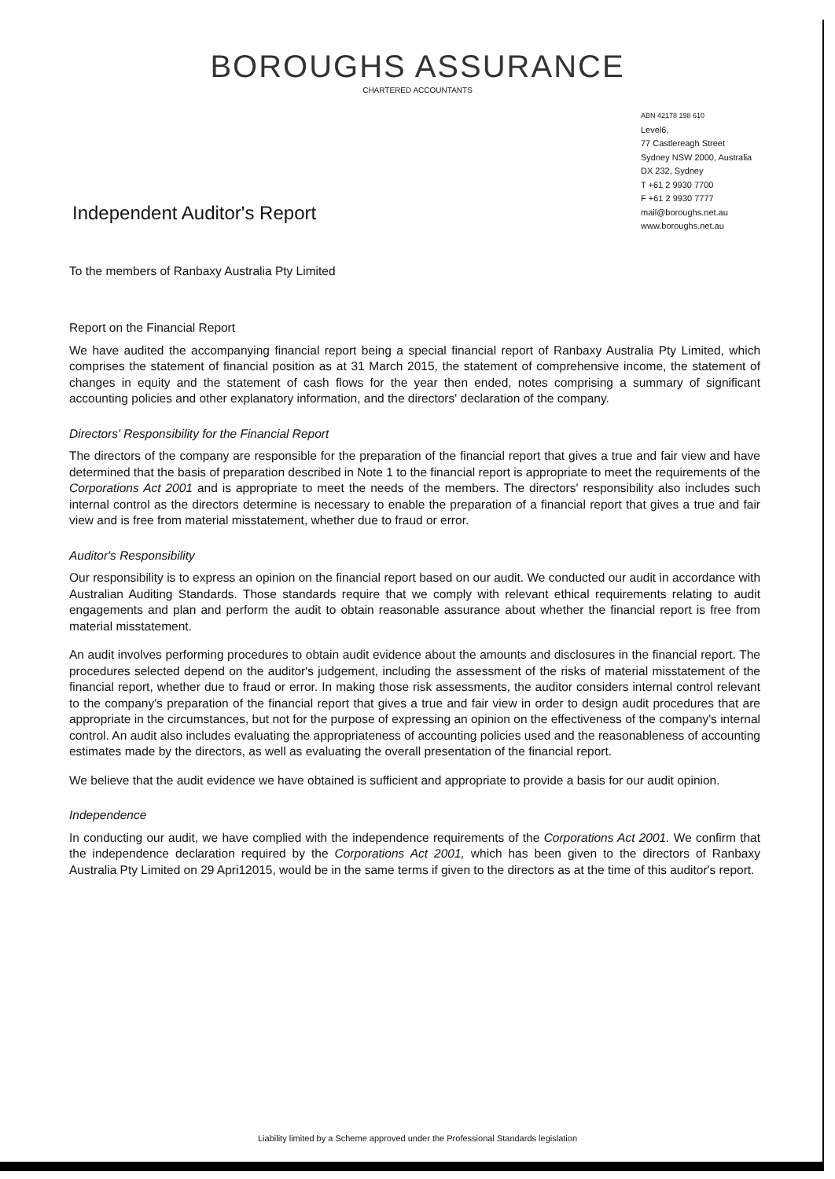BOROUGHS ASSURANCE
CHARTERED ACCOUNTANTS
ABN 42178 198 610
Level6,
77 Castlereagh Street
Sydney NSW 2000, Australia
DX 232, Sydney
T +61 2 9930 7700
F +61 2 9930 7777
mail@boroughs.net.au
www.boroughs.net.au
Independent Auditor's Report
To the members of Ranbaxy Australia Pty Limited
Report on the Financial Report
We have audited the accompanying financial report being a special financial report of Ranbaxy Australia Pty Limited, which comprises the statement of financial position as at 31 March 2015, the statement of comprehensive income, the statement of changes in equity and the statement of cash flows for the year then ended, notes comprising a summary of significant accounting policies and other explanatory information, and the directors' declaration of the company.
Directors' Responsibility for the Financial Report
The directors of the company are responsible for the preparation of the financial report that gives a true and fair view and have determined that the basis of preparation described in Note 1 to the financial report is appropriate to meet the requirements of the Corporations Act 2001 and is appropriate to meet the needs of the members. The directors' responsibility also includes such internal control as the directors determine is necessary to enable the preparation of a financial report that gives a true and fair view and is free from material misstatement, whether due to fraud or error.
Auditor's Responsibility
Our responsibility is to express an opinion on the financial report based on our audit. We conducted our audit in accordance with Australian Auditing Standards. Those standards require that we comply with relevant ethical requirements relating to audit engagements and plan and perform the audit to obtain reasonable assurance about whether the financial report is free from material misstatement.
An audit involves performing procedures to obtain audit evidence about the amounts and disclosures in the financial report. The procedures selected depend on the auditor's judgement, including the assessment of the risks of material misstatement of the financial report, whether due to fraud or error. In making those risk assessments, the auditor considers internal control relevant to the company's preparation of the financial report that gives a true and fair view in order to design audit procedures that are appropriate in the circumstances, but not for the purpose of expressing an opinion on the effectiveness of the company's internal control. An audit also includes evaluating the appropriateness of accounting policies used and the reasonableness of accounting estimates made by the directors, as well as evaluating the overall presentation of the financial report.
We believe that the audit evidence we have obtained is sufficient and appropriate to provide a basis for our audit opinion.
Independence
In conducting our audit, we have complied with the independence requirements of the Corporations Act 2001. We confirm that the independence declaration required by the Corporations Act 2001, which has been given to the directors of Ranbaxy Australia Pty Limited on 29 Apri12015, would be in the same terms if given to the directors as at the time of this auditor's report.
Liability limited by a Scheme approved under the Professional Standards legislation